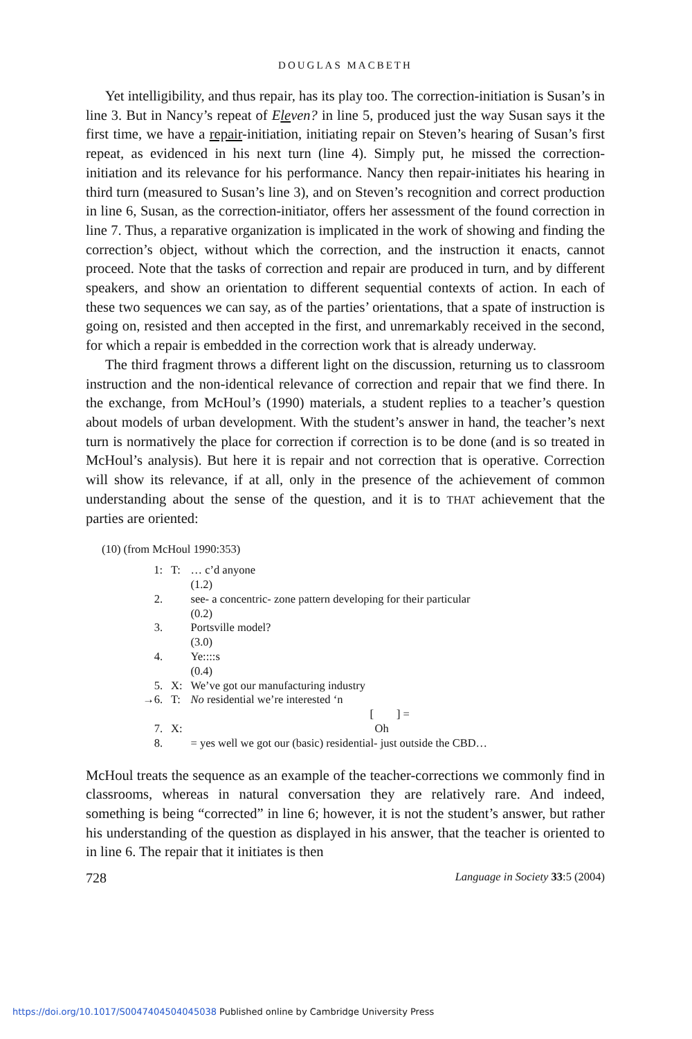DOUGLAS MACBETH
Yet intelligibility, and thus repair, has its play too. The correction-initiation is Susan’s in line 3. But in Nancy’s repeat of Eleven? in line 5, produced just the way Susan says it the first time, we have a repair-initiation, initiating repair on Steven’s hearing of Susan’s first repeat, as evidenced in his next turn (line 4). Simply put, he missed the correction-initiation and its relevance for his performance. Nancy then repair-initiates his hearing in third turn (measured to Susan’s line 3), and on Steven’s recognition and correct production in line 6, Susan, as the correction-initiator, offers her assessment of the found correction in line 7. Thus, a reparative organization is implicated in the work of showing and finding the correction’s object, without which the correction, and the instruction it enacts, cannot proceed. Note that the tasks of correction and repair are produced in turn, and by different speakers, and show an orientation to different sequential contexts of action. In each of these two sequences we can say, as of the parties’ orientations, that a spate of instruction is going on, resisted and then accepted in the first, and unremarkably received in the second, for which a repair is embedded in the correction work that is already underway.
The third fragment throws a different light on the discussion, returning us to classroom instruction and the non-identical relevance of correction and repair that we find there. In the exchange, from McHoul’s (1990) materials, a student replies to a teacher’s question about models of urban development. With the student’s answer in hand, the teacher’s next turn is normatively the place for correction if correction is to be done (and is so treated in McHoul’s analysis). But here it is repair and not correction that is operative. Correction will show its relevance, if at all, only in the presence of the achievement of common understanding about the sense of the question, and it is to THAT achievement that the parties are oriented:
(10) (from McHoul 1990:353)
| 1: | T: | … c’d anyone |
| | | (1.2) |
| 2. | | see- a concentric- zone pattern developing for their particular |
| | | (0.2) |
| 3. | | Portsville model? |
| | | (3.0) |
| 4. | | Ye::::s |
| | | (0.4) |
| 5. | X: | We’ve got our manufacturing industry |
| →6. | T: | No residential we’re interested ‘n |
| | | [ ] = |
| 7. | X: | Oh |
| 8. | | = yes well we got our (basic) residential- just outside the CBD… |
McHoul treats the sequence as an example of the teacher-corrections we commonly find in classrooms, whereas in natural conversation they are relatively rare. And indeed, something is being “corrected” in line 6; however, it is not the student’s answer, but rather his understanding of the question as displayed in his answer, that the teacher is oriented to in line 6. The repair that it initiates is then
728 Language in Society 33:5 (2004)
https://doi.org/10.1017/S0047404504045038 Published online by Cambridge University Press